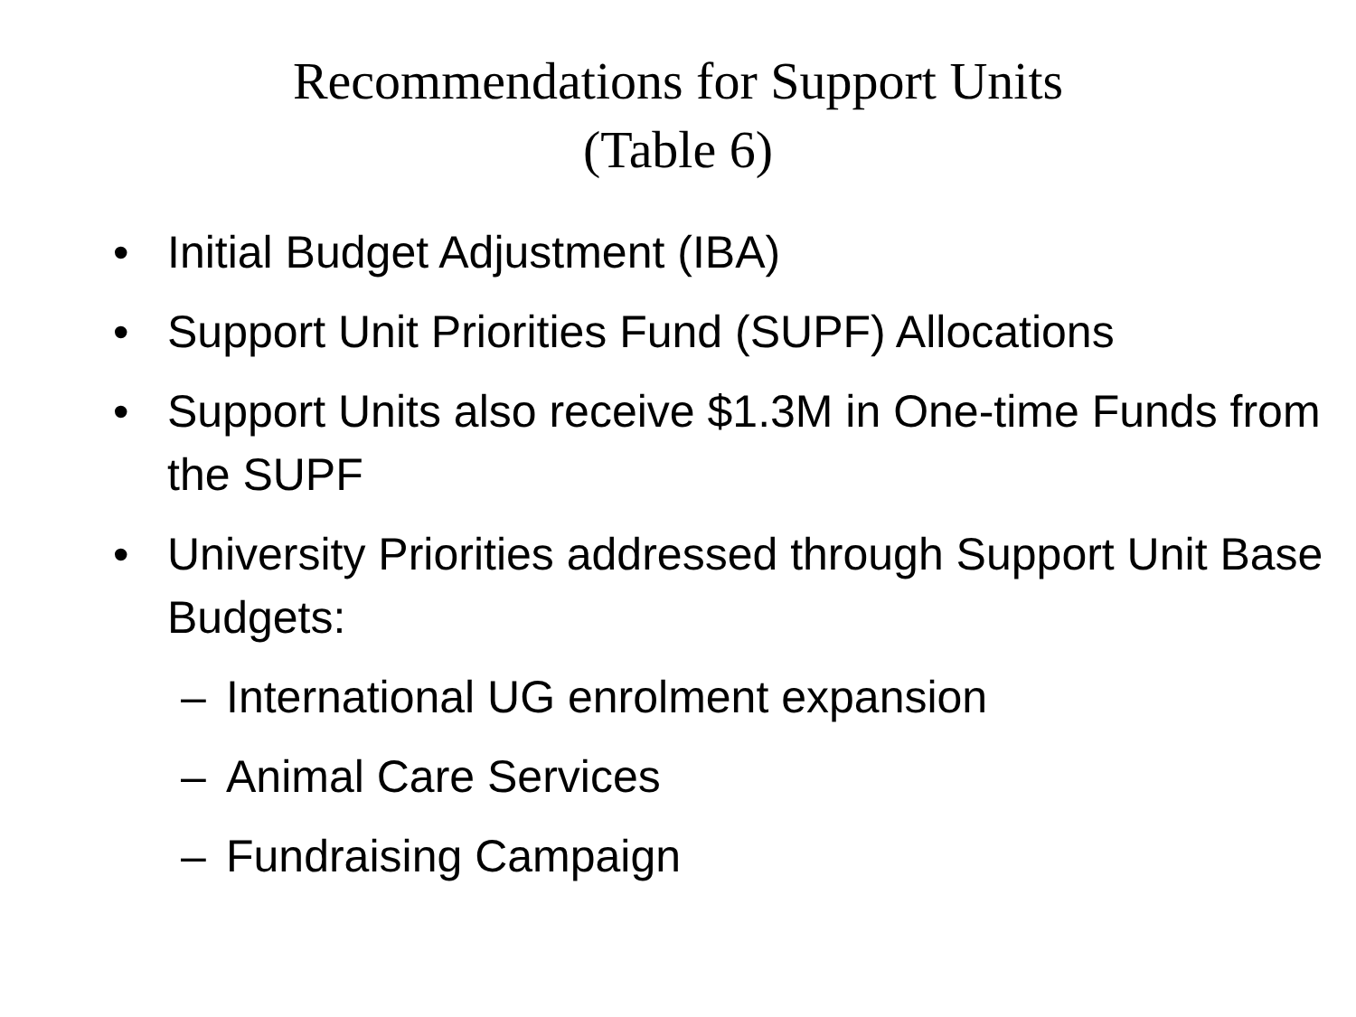Recommendations for Support Units
(Table 6)
• Initial Budget Adjustment (IBA)
• Support Unit Priorities Fund (SUPF) Allocations
• Support Units also receive $1.3M in One-time Funds from the SUPF
• University Priorities addressed through Support Unit Base Budgets:
– International UG enrolment expansion
– Animal Care Services
– Fundraising Campaign